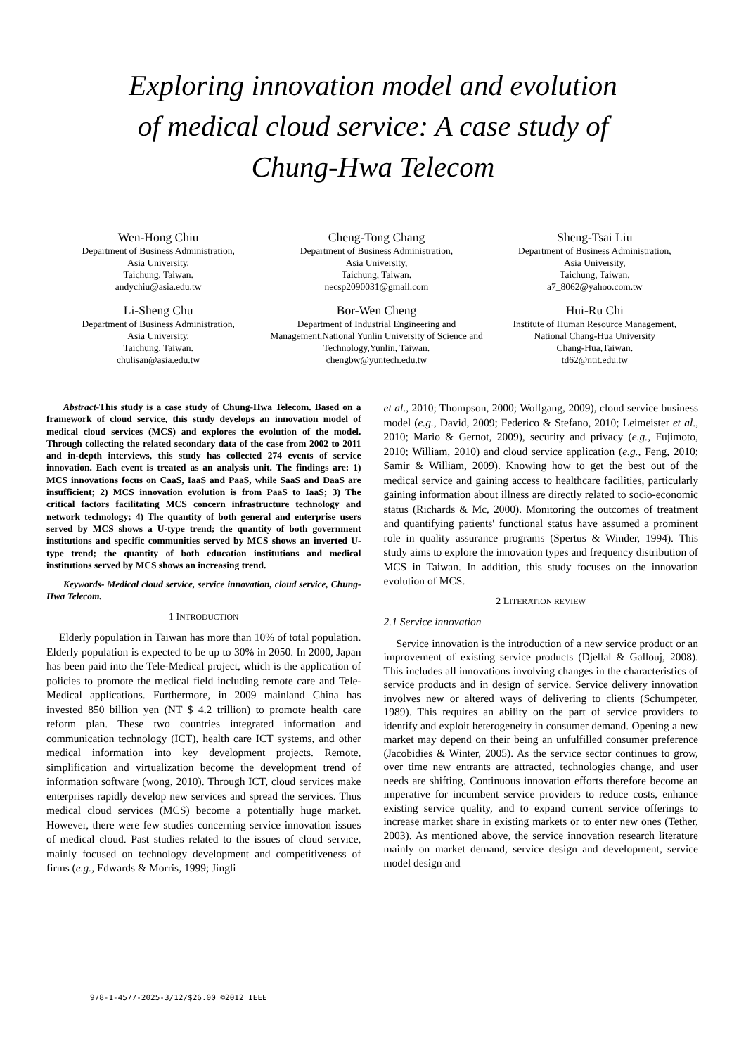Exploring innovation model and evolution of medical cloud service: A case study of Chung-Hwa Telecom
Wen-Hong Chiu
Department of Business Administration,
Asia University,
Taichung, Taiwan.
andychiu@asia.edu.tw
Cheng-Tong Chang
Department of Business Administration,
Asia University,
Taichung, Taiwan.
necsp2090031@gmail.com
Sheng-Tsai Liu
Department of Business Administration,
Asia University,
Taichung, Taiwan.
a7_8062@yahoo.com.tw
Li-Sheng Chu
Department of Business Administration,
Asia University,
Taichung, Taiwan.
chulisan@asia.edu.tw
Bor-Wen Cheng
Department of Industrial Engineering and Management,National Yunlin University of Science and Technology,Yunlin, Taiwan.
chengbw@yuntech.edu.tw
Hui-Ru Chi
Institute of Human Resource Management,
National Chang-Hua University
Chang-Hua,Taiwan.
td62@ntit.edu.tw
Abstract-This study is a case study of Chung-Hwa Telecom. Based on a framework of cloud service, this study develops an innovation model of medical cloud services (MCS) and explores the evolution of the model. Through collecting the related secondary data of the case from 2002 to 2011 and in-depth interviews, this study has collected 274 events of service innovation. Each event is treated as an analysis unit. The findings are: 1) MCS innovations focus on CaaS, IaaS and PaaS, while SaaS and DaaS are insufficient; 2) MCS innovation evolution is from PaaS to IaaS; 3) The critical factors facilitating MCS concern infrastructure technology and network technology; 4) The quantity of both general and enterprise users served by MCS shows a U-type trend; the quantity of both government institutions and specific communities served by MCS shows an inverted U-type trend; the quantity of both education institutions and medical institutions served by MCS shows an increasing trend.
Keywords- Medical cloud service, service innovation, cloud service, Chung-Hwa Telecom.
1 INTRODUCTION
Elderly population in Taiwan has more than 10% of total population. Elderly population is expected to be up to 30% in 2050. In 2000, Japan has been paid into the Tele-Medical project, which is the application of policies to promote the medical field including remote care and Tele-Medical applications. Furthermore, in 2009 mainland China has invested 850 billion yen (NT $ 4.2 trillion) to promote health care reform plan. These two countries integrated information and communication technology (ICT), health care ICT systems, and other medical information into key development projects. Remote, simplification and virtualization become the development trend of information software (wong, 2010). Through ICT, cloud services make enterprises rapidly develop new services and spread the services. Thus medical cloud services (MCS) become a potentially huge market. However, there were few studies concerning service innovation issues of medical cloud. Past studies related to the issues of cloud service, mainly focused on technology development and competitiveness of firms (e.g., Edwards & Morris, 1999; Jingli
et al., 2010; Thompson, 2000; Wolfgang, 2009), cloud service business model (e.g., David, 2009; Federico & Stefano, 2010; Leimeister et al., 2010; Mario & Gernot, 2009), security and privacy (e.g., Fujimoto, 2010; William, 2010) and cloud service application (e.g., Feng, 2010; Samir & William, 2009). Knowing how to get the best out of the medical service and gaining access to healthcare facilities, particularly gaining information about illness are directly related to socio-economic status (Richards & Mc, 2000). Monitoring the outcomes of treatment and quantifying patients' functional status have assumed a prominent role in quality assurance programs (Spertus & Winder, 1994). This study aims to explore the innovation types and frequency distribution of MCS in Taiwan. In addition, this study focuses on the innovation evolution of MCS.
2 LITERATION REVIEW
2.1 Service innovation
Service innovation is the introduction of a new service product or an improvement of existing service products (Djellal & Gallouj, 2008). This includes all innovations involving changes in the characteristics of service products and in design of service. Service delivery innovation involves new or altered ways of delivering to clients (Schumpeter, 1989). This requires an ability on the part of service providers to identify and exploit heterogeneity in consumer demand. Opening a new market may depend on their being an unfulfilled consumer preference (Jacobidies & Winter, 2005). As the service sector continues to grow, over time new entrants are attracted, technologies change, and user needs are shifting. Continuous innovation efforts therefore become an imperative for incumbent service providers to reduce costs, enhance existing service quality, and to expand current service offerings to increase market share in existing markets or to enter new ones (Tether, 2003). As mentioned above, the service innovation research literature mainly on market demand, service design and development, service model design and
978-1-4577-2025-3/12/$26.00 ©2012 IEEE